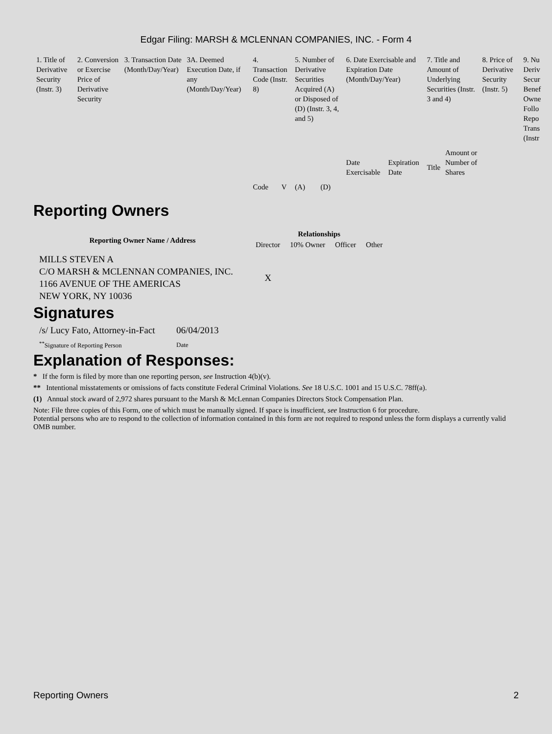Edgar Filing: MARSH & MCLENNAN COMPANIES, INC. - Form 4
| 1. Title of Derivative Security (Instr. 3) | 2. Conversion or Exercise Price of Derivative Security | 3. Transaction Date (Month/Day/Year) | 3A. Deemed Execution Date, if any (Month/Day/Year) | 4. Transaction Code (Instr. 8) | | 5. Number of Derivative Securities Acquired (A) or Disposed of (D) (Instr. 3, 4, and 5) | | 6. Date Exercisable and Expiration Date (Month/Day/Year) | | 7. Title and Amount of Underlying Securities (Instr. 3 and 4) | | 8. Price of Derivative Security (Instr. 5) | 9. Nu Deriv Secur Benef Owne Follo Repo Trans (Instr |
| | | | | Code | V | (A) | (D) | Date Exercisable | Expiration Date | Title | Amount or Number of Shares | | |
Reporting Owners
| Reporting Owner Name / Address | Relationships | | | |
| --- | --- | --- | --- | --- |
| | Director | 10% Owner | Officer | Other |
| MILLS STEVEN A C/O MARSH & MCLENNAN COMPANIES, INC. 1166 AVENUE OF THE AMERICAS NEW YORK, NY 10036 | X | | | |
Signatures
| /s/ Lucy Fato, Attorney-in-Fact | 06/04/2013 |
| <sup>**</sup> Signature of Reporting Person | Date |
Explanation of Responses:
* If the form is filed by more than one reporting person, see Instruction 4(b)(v).
** Intentional misstatements or omissions of facts constitute Federal Criminal Violations. See 18 U.S.C. 1001 and 15 U.S.C. 78ff(a).
(1) Annual stock award of 2,972 shares pursuant to the Marsh & McLennan Companies Directors Stock Compensation Plan.
Note: File three copies of this Form, one of which must be manually signed. If space is insufficient, see Instruction 6 for procedure.
Potential persons who are to respond to the collection of information contained in this form are not required to respond unless the form displays a currently valid OMB number.
Reporting Owners 2